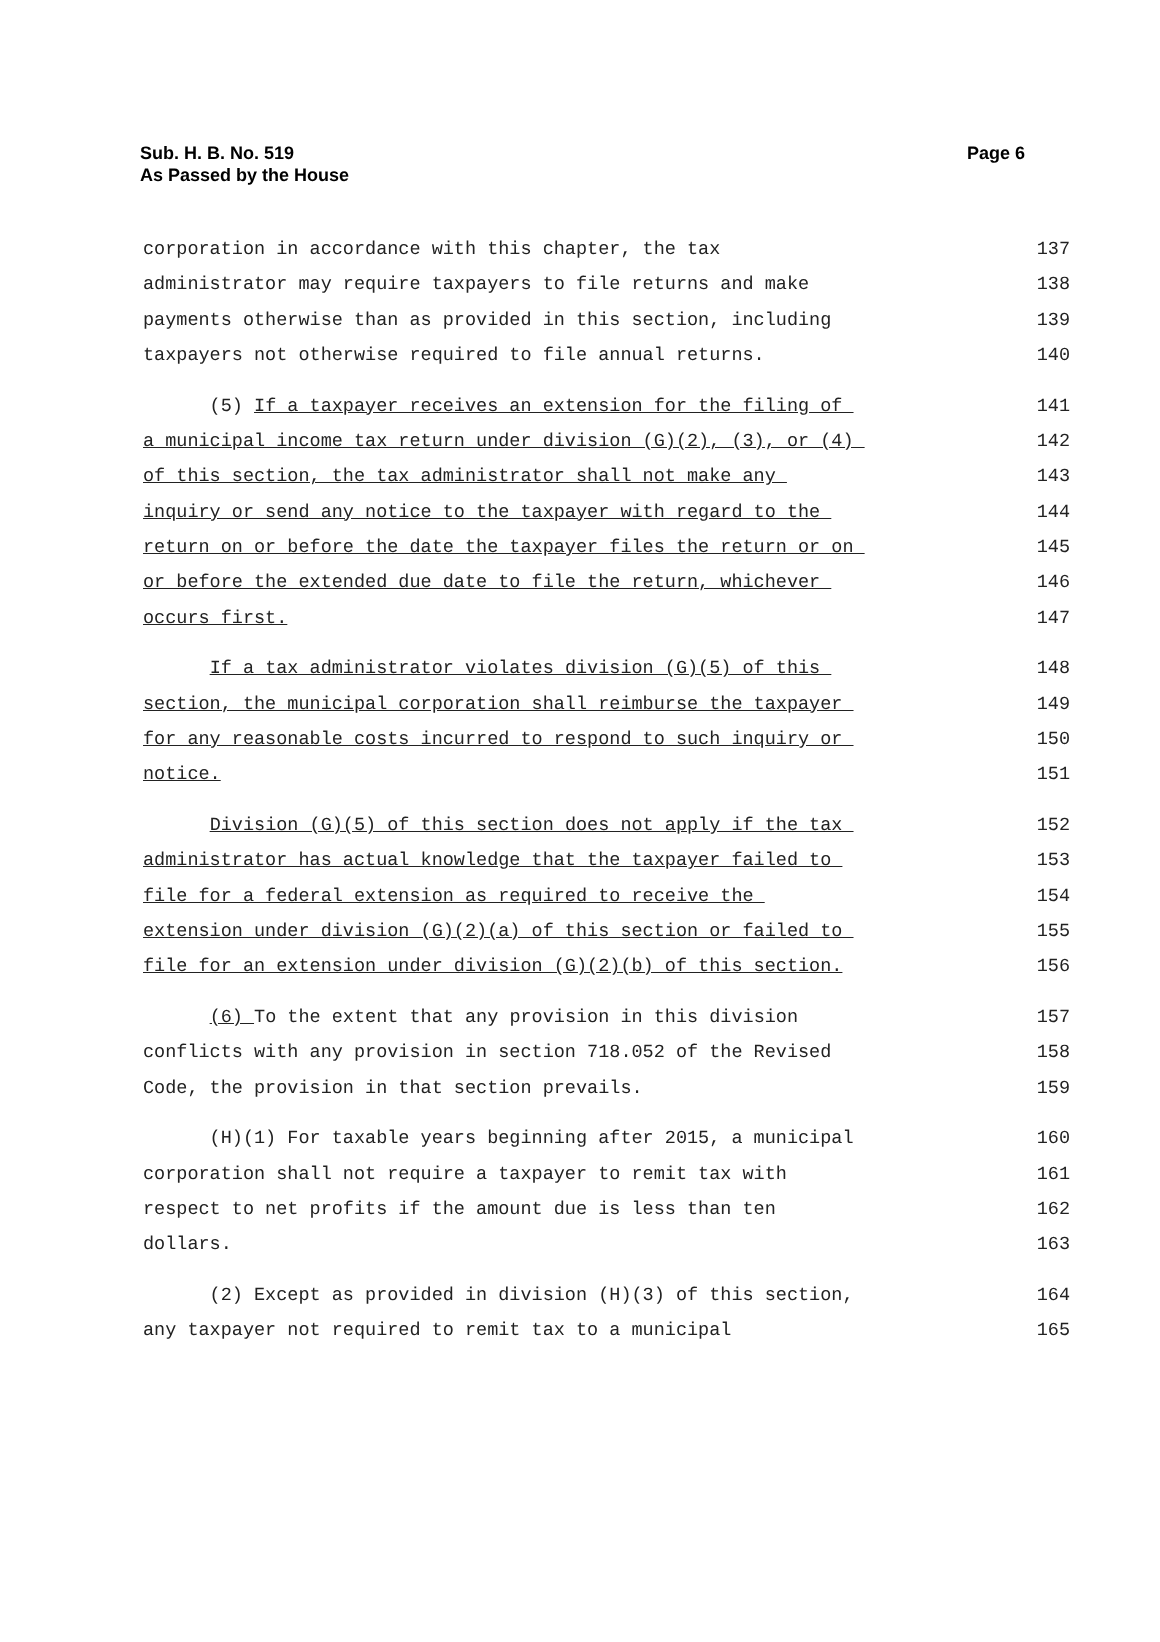Sub. H. B. No. 519
As Passed by the House
Page 6
corporation in accordance with this chapter, the tax 137
administrator may require taxpayers to file returns and make 138
payments otherwise than as provided in this section, including 139
taxpayers not otherwise required to file annual returns. 140
(5) If a taxpayer receives an extension for the filing of 141
a municipal income tax return under division (G)(2), (3), or (4) 142
of this section, the tax administrator shall not make any 143
inquiry or send any notice to the taxpayer with regard to the 144
return on or before the date the taxpayer files the return or on 145
or before the extended due date to file the return, whichever 146
occurs first. 147
If a tax administrator violates division (G)(5) of this 148
section, the municipal corporation shall reimburse the taxpayer 149
for any reasonable costs incurred to respond to such inquiry or 150
notice. 151
Division (G)(5) of this section does not apply if the tax 152
administrator has actual knowledge that the taxpayer failed to 153
file for a federal extension as required to receive the 154
extension under division (G)(2)(a) of this section or failed to 155
file for an extension under division (G)(2)(b) of this section. 156
(6) To the extent that any provision in this division 157
conflicts with any provision in section 718.052 of the Revised 158
Code, the provision in that section prevails. 159
(H)(1) For taxable years beginning after 2015, a municipal 160
corporation shall not require a taxpayer to remit tax with 161
respect to net profits if the amount due is less than ten 162
dollars. 163
(2) Except as provided in division (H)(3) of this section, 164
any taxpayer not required to remit tax to a municipal 165